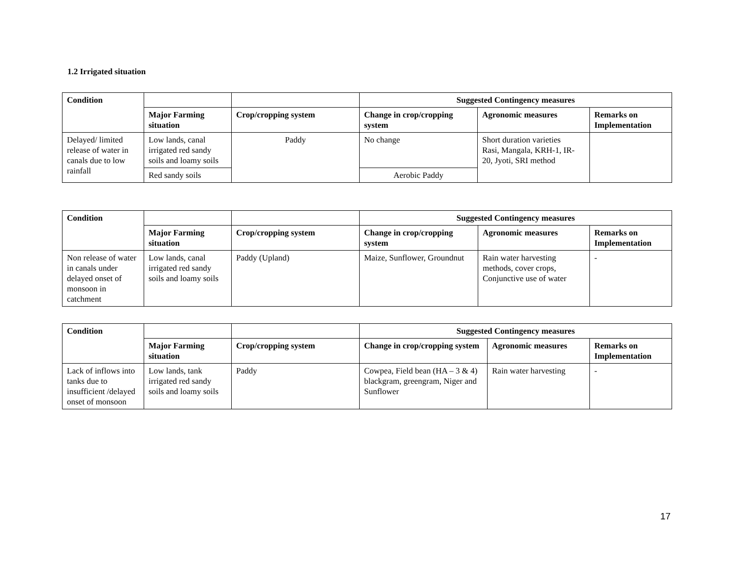1.2 Irrigated situation
| Condition | | | Suggested Contingency measures | | |
| --- | --- | --- | --- | --- | --- |
| | Major Farming situation | Crop/cropping system | Change in crop/cropping system | Agronomic measures | Remarks on Implementation |
| Delayed/ limited release of water in canals due to low rainfall | Low lands, canal irrigated red sandy soils and loamy soils | Paddy | No change | Short duration varieties Rasi, Mangala, KRH-1, IR-20, Jyoti, SRI method | |
| | Red sandy soils | | Aerobic Paddy | | |
| Condition | | | Suggested Contingency measures | | |
| --- | --- | --- | --- | --- | --- |
| | Major Farming situation | Crop/cropping system | Change in crop/cropping system | Agronomic measures | Remarks on Implementation |
| Non release of water in canals under delayed onset of monsoon in catchment | Low lands, canal irrigated red sandy soils and loamy soils | Paddy (Upland) | Maize, Sunflower, Groundnut | Rain water harvesting methods, cover crops, Conjunctive use of water | - |
| Condition | | | Suggested Contingency measures | | |
| --- | --- | --- | --- | --- | --- |
| | Major Farming situation | Crop/cropping system | Change in crop/cropping system | Agronomic measures | Remarks on Implementation |
| Lack of inflows into tanks due to insufficient /delayed onset of monsoon | Low lands, tank irrigated red sandy soils and loamy soils | Paddy | Cowpea, Field bean (HA – 3 & 4) blackgram, greengram, Niger and Sunflower | Rain water harvesting | - |
17